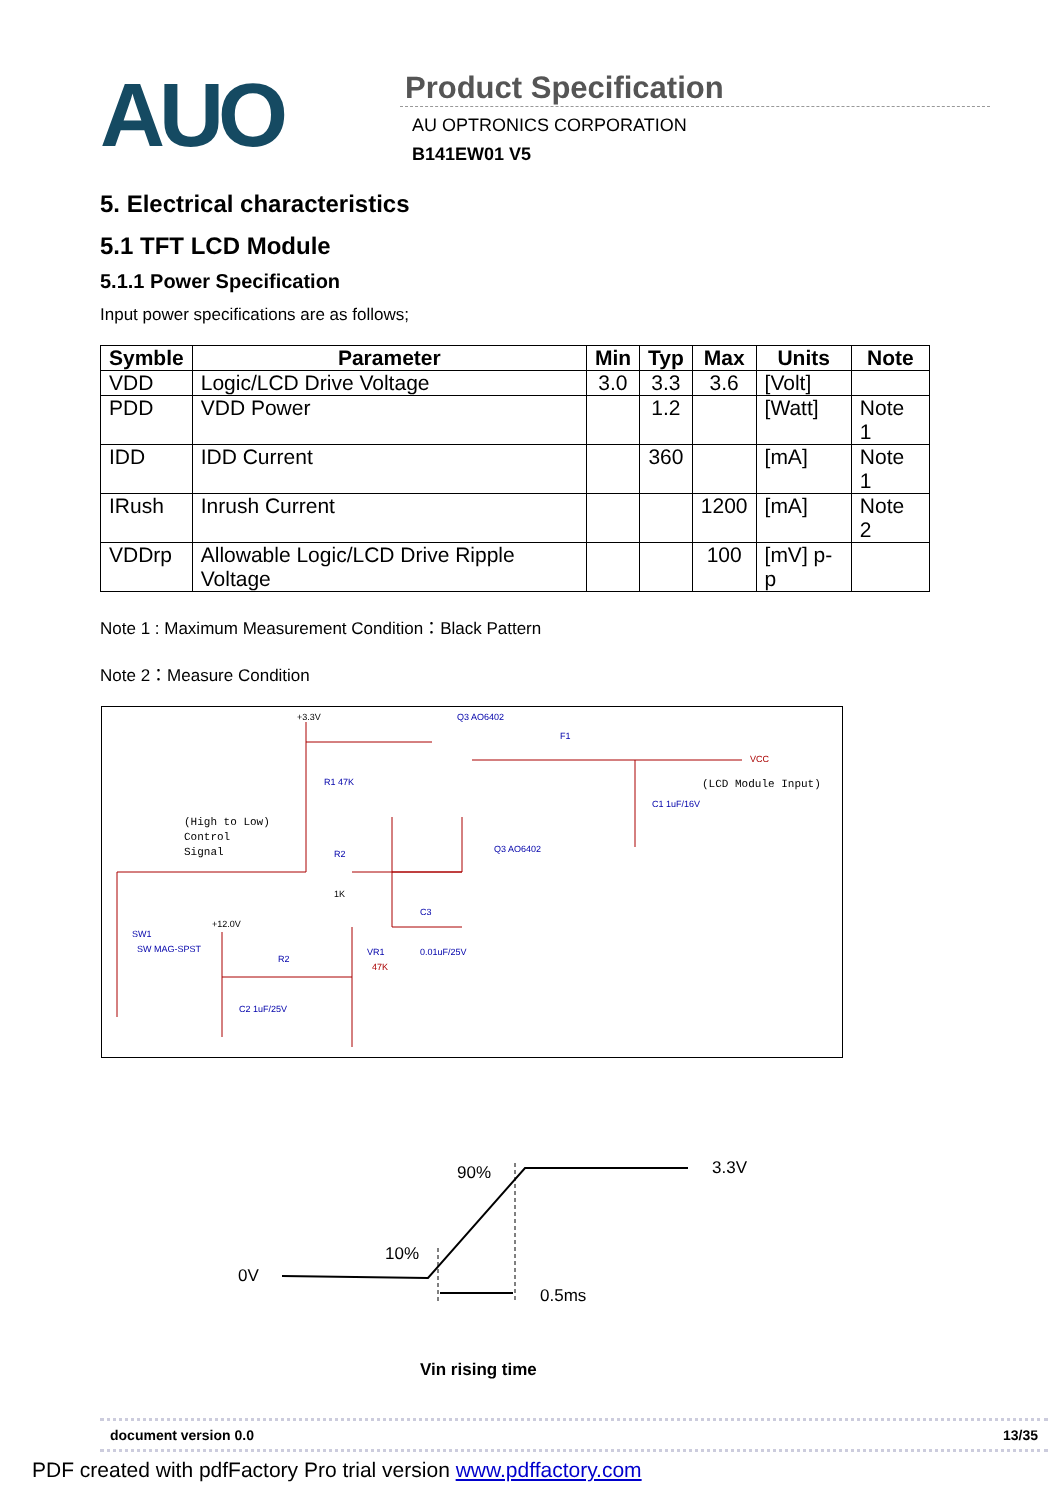AUO
Product Specification
AU OPTRONICS CORPORATION
B141EW01 V5
5. Electrical characteristics
5.1 TFT LCD Module
5.1.1 Power Specification
Input power specifications are as follows;
| Symble | Parameter | Min | Typ | Max | Units | Note |
| --- | --- | --- | --- | --- | --- | --- |
| VDD | Logic/LCD Drive Voltage | 3.0 | 3.3 | 3.6 | [Volt] | |
| PDD | VDD Power | | 1.2 | | [Watt] | Note 1 |
| IDD | IDD Current | | 360 | | [mA] | Note 1 |
| IRush | Inrush Current | | | 1200 | [mA] | Note 2 |
| VDDrp | Allowable Logic/LCD Drive Ripple Voltage | | | 100 | [mV] p-p | |
Note 1 : Maximum Measurement Condition：Black Pattern
Note 2：Measure Condition
+3.3V
Q3 AO6402
F1
VCC
(LCD Module Input)
(High to Low)
Control
Signal
R1 47K
R2
1K
SW1
SW MAG-SPST
+12.0V
R2
VR1
47K
C3
0.01uF/25V
C2 1uF/25V
C1 1uF/16V
Q3 AO6402
90% 3.3V
10%
0V
0.5ms
Vin rising time
document version 0.0 13/35
PDF created with pdfFactory Pro trial version www.pdffactory.com